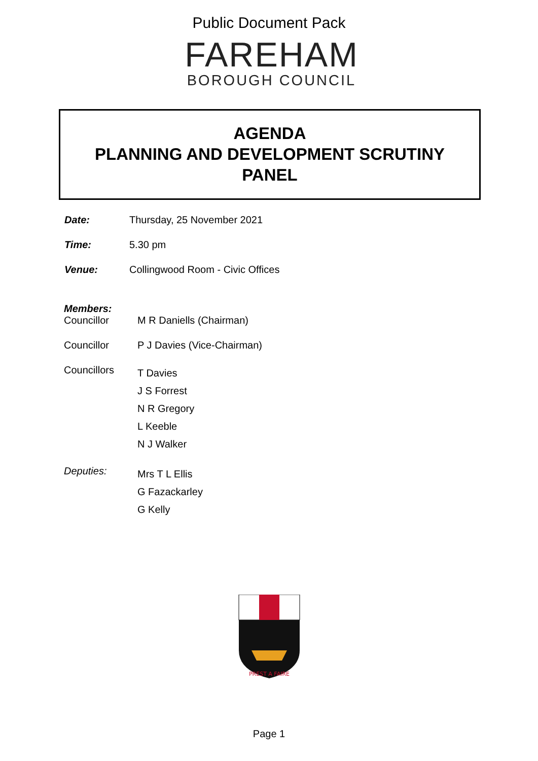Public Document Pack
FAREHAM
BOROUGH COUNCIL
AGENDA
PLANNING AND DEVELOPMENT SCRUTINY
PANEL
Date: Thursday, 25 November 2021
Time: 5.30 pm
Venue: Collingwood Room - Civic Offices
Members:
Councillor M R Daniells (Chairman)
Councillor P J Davies (Vice-Chairman)
Councillors
T Davies
J S Forrest
N R Gregory
L Keeble
N J Walker
Deputies:
Mrs T L Ellis
G Fazackarley
G Kelly
PREST A FAIRE
Page 1